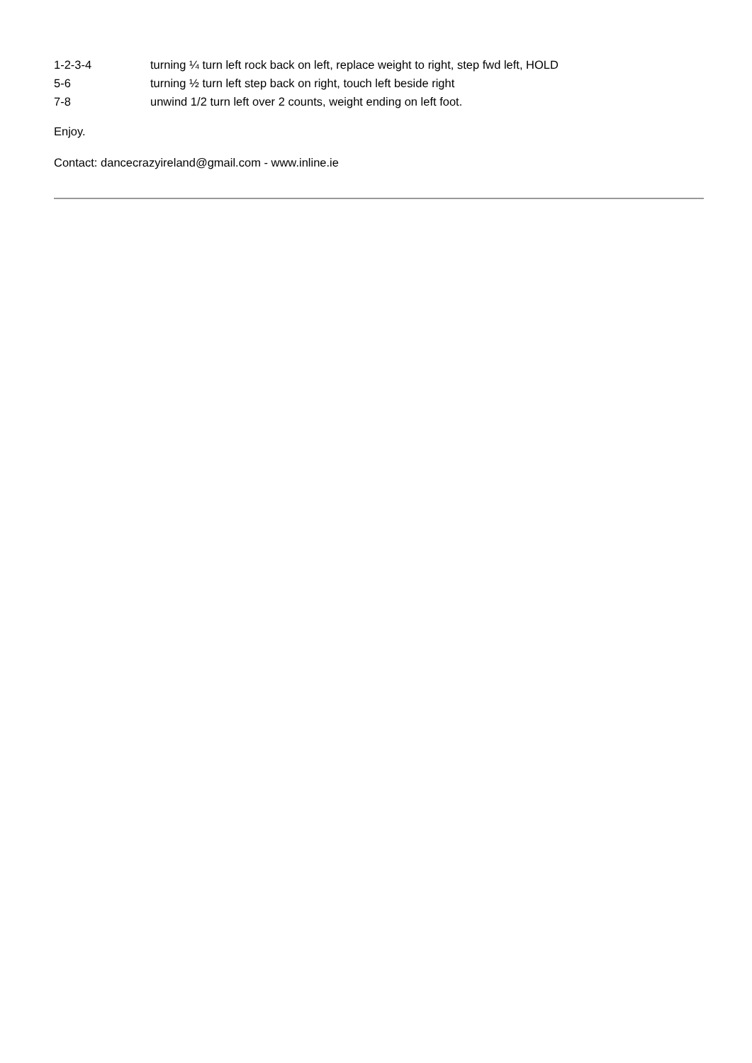1-2-3-4 turning ¼ turn left rock back on left, replace weight to right, step fwd left, HOLD
5-6 turning ½ turn left step back on right, touch left beside right
7-8 unwind 1/2 turn left over 2 counts, weight ending on left foot.
Enjoy.
Contact: dancecrazyireland@gmail.com - www.inline.ie